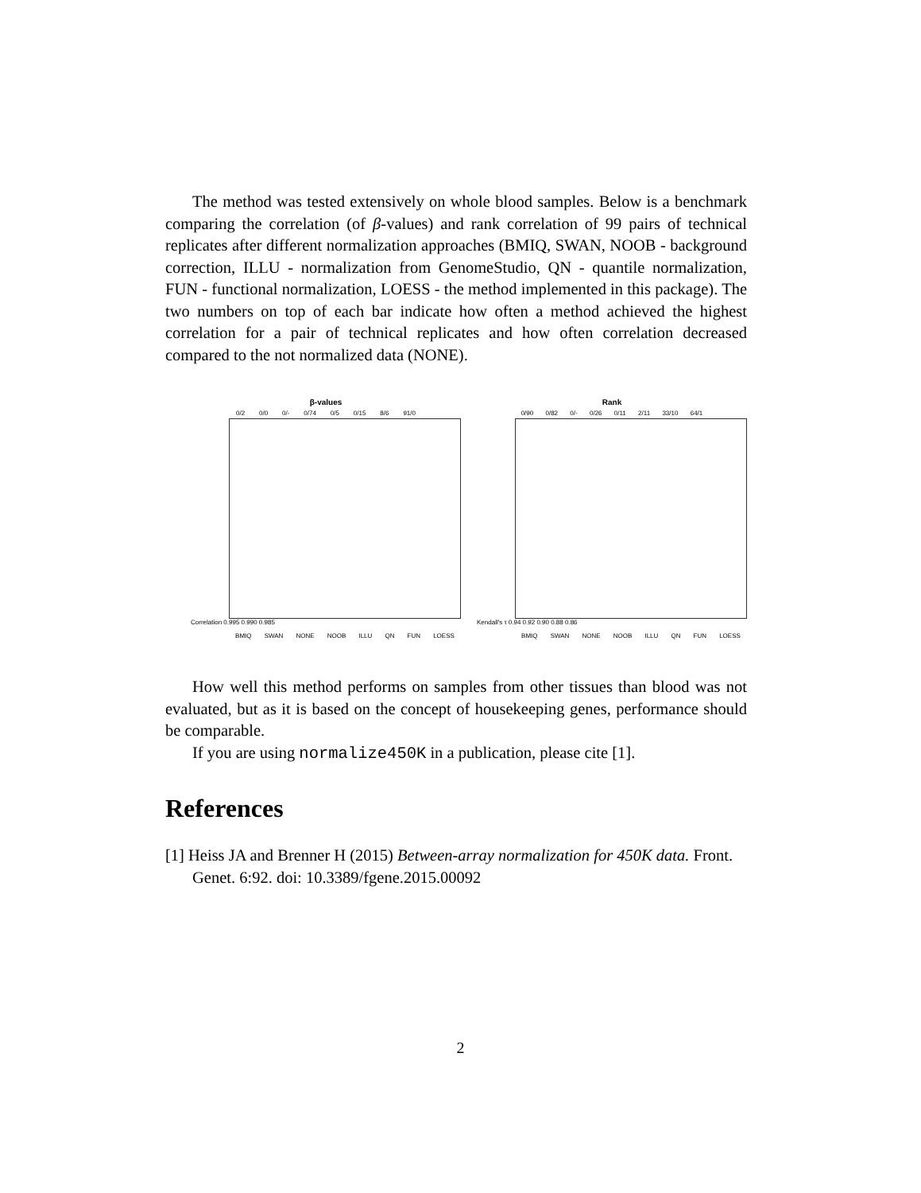The method was tested extensively on whole blood samples. Below is a benchmark comparing the correlation (of β-values) and rank correlation of 99 pairs of technical replicates after different normalization approaches (BMIQ, SWAN, NOOB - background correction, ILLU - normalization from GenomeStudio, QN - quantile normalization, FUN - functional normalization, LOESS - the method implemented in this package). The two numbers on top of each bar indicate how often a method achieved the highest correlation for a pair of technical replicates and how often correlation decreased compared to the not normalized data (NONE).
β-values
0/2 0/0 0/- 0/74 0/5 0/15 8/6 91/0
Correlation 0.995 0.990 0.985
BMIQ SWAN NONE NOOB ILLU QN FUN LOESS
Rank
0/90 0/82 0/- 0/26 0/11 2/11 33/10 64/1
Kendall's τ 0.94 0.92 0.90 0.88 0.86
BMIQ SWAN NONE NOOB ILLU QN FUN LOESS
How well this method performs on samples from other tissues than blood was not evaluated, but as it is based on the concept of housekeeping genes, performance should be comparable.
If you are using normalize450K in a publication, please cite [1].
References
[1] Heiss JA and Brenner H (2015) Between-array normalization for 450K data. Front. Genet. 6:92. doi: 10.3389/fgene.2015.00092
2